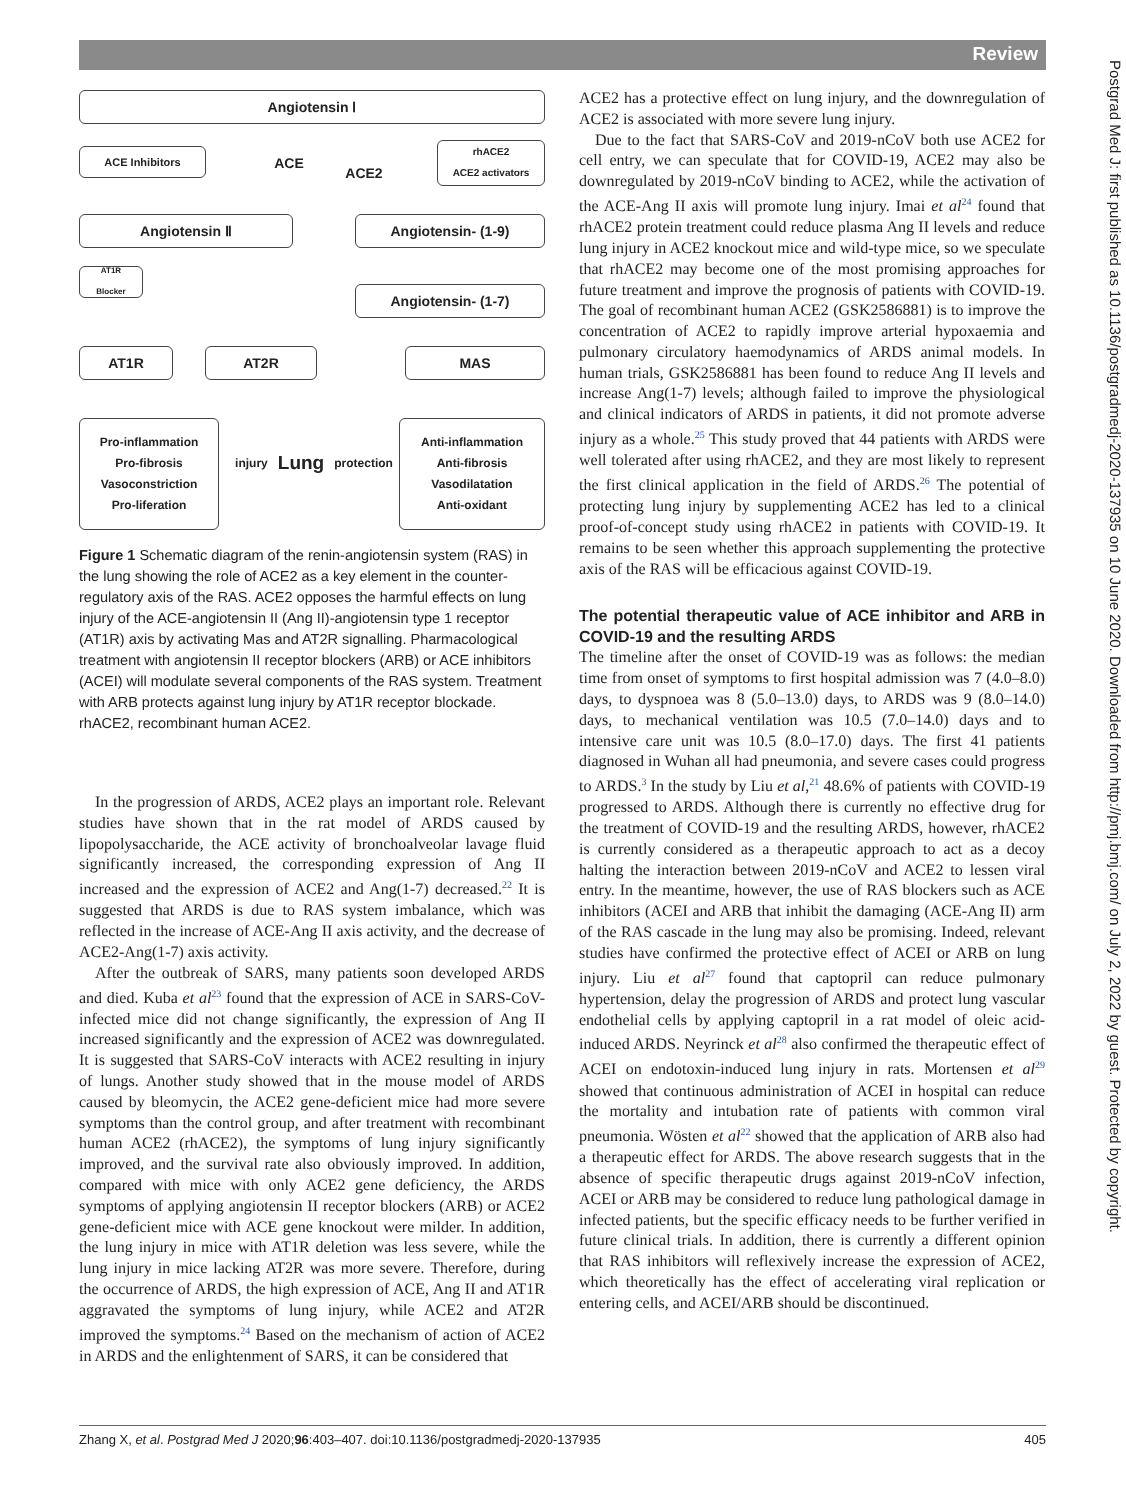Review
Postgrad Med J: first published as 10.1136/postgradmedj-2020-137935 on 10 June 2020. Downloaded from http://pmj.bmj.com/ on July 2, 2022 by guest. Protected by copyright.
Angiotensin Ⅰ
ACE Inhibitors ACE
ACE2
rhACE2
ACE2 activators
Angiotensin Ⅱ Angiotensin- (1-9)
AT1R
Blocker
Angiotensin- (1-7)
AT1R AT2R MAS
Pro-inflammation
Pro-fibrosis
Vasoconstriction
Pro-liferation
injury Lung protection
Anti-inflammation
Anti-fibrosis
Vasodilatation
Anti-oxidant
Figure 1 Schematic diagram of the renin-angiotensin system (RAS) in the lung showing the role of ACE2 as a key element in the counter-regulatory axis of the RAS. ACE2 opposes the harmful effects on lung injury of the ACE-angiotensin II (Ang II)-angiotensin type 1 receptor (AT1R) axis by activating Mas and AT2R signalling. Pharmacological treatment with angiotensin II receptor blockers (ARB) or ACE inhibitors (ACEI) will modulate several components of the RAS system. Treatment with ARB protects against lung injury by AT1R receptor blockade. rhACE2, recombinant human ACE2.
In the progression of ARDS, ACE2 plays an important role. Relevant studies have shown that in the rat model of ARDS caused by lipopolysaccharide, the ACE activity of bronchoalveolar lavage fluid significantly increased, the corresponding expression of Ang II increased and the expression of ACE2 and Ang(1-7) decreased.<sup>22</sup> It is suggested that ARDS is due to RAS system imbalance, which was reflected in the increase of ACE-Ang II axis activity, and the decrease of ACE2-Ang(1-7) axis activity.
After the outbreak of SARS, many patients soon developed ARDS and died. Kuba et al<sup>23</sup> found that the expression of ACE in SARS-CoV-infected mice did not change significantly, the expression of Ang II increased significantly and the expression of ACE2 was downregulated. It is suggested that SARS-CoV interacts with ACE2 resulting in injury of lungs. Another study showed that in the mouse model of ARDS caused by bleomycin, the ACE2 gene-deficient mice had more severe symptoms than the control group, and after treatment with recombinant human ACE2 (rhACE2), the symptoms of lung injury significantly improved, and the survival rate also obviously improved. In addition, compared with mice with only ACE2 gene deficiency, the ARDS symptoms of applying angiotensin II receptor blockers (ARB) or ACE2 gene-deficient mice with ACE gene knockout were milder. In addition, the lung injury in mice with AT1R deletion was less severe, while the lung injury in mice lacking AT2R was more severe. Therefore, during the occurrence of ARDS, the high expression of ACE, Ang II and AT1R aggravated the symptoms of lung injury, while ACE2 and AT2R improved the symptoms.<sup>24</sup> Based on the mechanism of action of ACE2 in ARDS and the enlightenment of SARS, it can be considered that
ACE2 has a protective effect on lung injury, and the downregulation of ACE2 is associated with more severe lung injury.
Due to the fact that SARS-CoV and 2019-nCoV both use ACE2 for cell entry, we can speculate that for COVID-19, ACE2 may also be downregulated by 2019-nCoV binding to ACE2, while the activation of the ACE-Ang II axis will promote lung injury. Imai et al<sup>24</sup> found that rhACE2 protein treatment could reduce plasma Ang II levels and reduce lung injury in ACE2 knockout mice and wild-type mice, so we speculate that rhACE2 may become one of the most promising approaches for future treatment and improve the prognosis of patients with COVID-19. The goal of recombinant human ACE2 (GSK2586881) is to improve the concentration of ACE2 to rapidly improve arterial hypoxaemia and pulmonary circulatory haemodynamics of ARDS animal models. In human trials, GSK2586881 has been found to reduce Ang II levels and increase Ang(1-7) levels; although failed to improve the physiological and clinical indicators of ARDS in patients, it did not promote adverse injury as a whole.<sup>25</sup> This study proved that 44 patients with ARDS were well tolerated after using rhACE2, and they are most likely to represent the first clinical application in the field of ARDS.<sup>26</sup> The potential of protecting lung injury by supplementing ACE2 has led to a clinical proof-of-concept study using rhACE2 in patients with COVID-19. It remains to be seen whether this approach supplementing the protective axis of the RAS will be efficacious against COVID-19.
The potential therapeutic value of ACE inhibitor and ARB in COVID-19 and the resulting ARDS
The timeline after the onset of COVID-19 was as follows: the median time from onset of symptoms to first hospital admission was 7 (4.0–8.0) days, to dyspnoea was 8 (5.0–13.0) days, to ARDS was 9 (8.0–14.0) days, to mechanical ventilation was 10.5 (7.0–14.0) days and to intensive care unit was 10.5 (8.0–17.0) days. The first 41 patients diagnosed in Wuhan all had pneumonia, and severe cases could progress to ARDS.<sup>3</sup> In the study by Liu et al,<sup>21</sup> 48.6% of patients with COVID-19 progressed to ARDS. Although there is currently no effective drug for the treatment of COVID-19 and the resulting ARDS, however, rhACE2 is currently considered as a therapeutic approach to act as a decoy halting the interaction between 2019-nCoV and ACE2 to lessen viral entry. In the meantime, however, the use of RAS blockers such as ACE inhibitors (ACEI and ARB that inhibit the damaging (ACE-Ang II) arm of the RAS cascade in the lung may also be promising. Indeed, relevant studies have confirmed the protective effect of ACEI or ARB on lung injury. Liu et al<sup>27</sup> found that captopril can reduce pulmonary hypertension, delay the progression of ARDS and protect lung vascular endothelial cells by applying captopril in a rat model of oleic acid-induced ARDS. Neyrinck et al<sup>28</sup> also confirmed the therapeutic effect of ACEI on endotoxin-induced lung injury in rats. Mortensen et al<sup>29</sup> showed that continuous administration of ACEI in hospital can reduce the mortality and intubation rate of patients with common viral pneumonia. Wösten et al<sup>22</sup> showed that the application of ARB also had a therapeutic effect for ARDS. The above research suggests that in the absence of specific therapeutic drugs against 2019-nCoV infection, ACEI or ARB may be considered to reduce lung pathological damage in infected patients, but the specific efficacy needs to be further verified in future clinical trials. In addition, there is currently a different opinion that RAS inhibitors will reflexively increase the expression of ACE2, which theoretically has the effect of accelerating viral replication or entering cells, and ACEI/ARB should be discontinued.
Zhang X, et al. Postgrad Med J 2020;96:403–407. doi:10.1136/postgradmedj-2020-137935 405